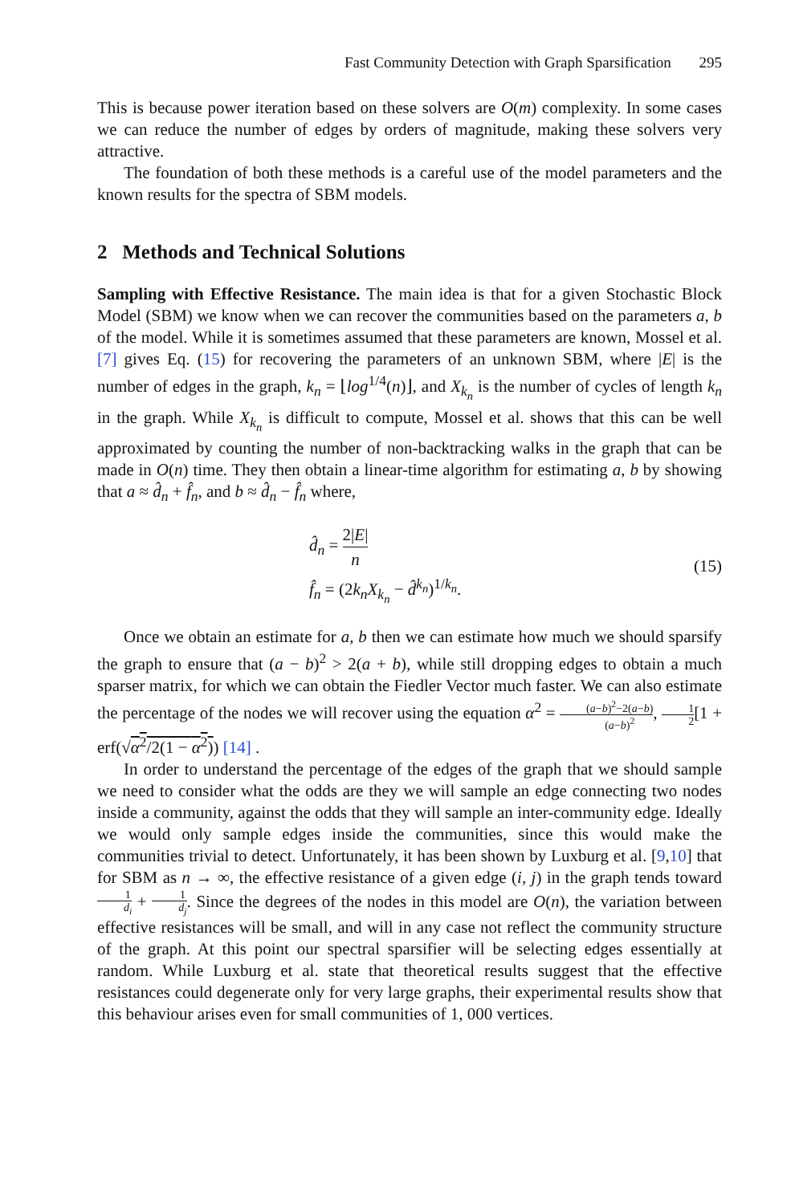Fast Community Detection with Graph Sparsification 295
This is because power iteration based on these solvers are O(m) complexity. In some cases we can reduce the number of edges by orders of magnitude, making these solvers very attractive.
The foundation of both these methods is a careful use of the model parameters and the known results for the spectra of SBM models.
2 Methods and Technical Solutions
Sampling with Effective Resistance. The main idea is that for a given Stochastic Block Model (SBM) we know when we can recover the communities based on the parameters a, b of the model. While it is sometimes assumed that these parameters are known, Mossel et al. [7] gives Eq. (15) for recovering the parameters of an unknown SBM, where |E| is the number of edges in the graph, k<sub>n</sub> = ⌊log<sup>1/4</sup>(n)⌋, and X<sub>k<sub>n</sub></sub> is the number of cycles of length k<sub>n</sub> in the graph. While X<sub>k<sub>n</sub></sub> is difficult to compute, Mossel et al. shows that this can be well approximated by counting the number of non-backtracking walks in the graph that can be made in O(n) time. They then obtain a linear-time algorithm for estimating a, b by showing that a ≈ d̂<sub>n</sub> + f̂<sub>n</sub>, and b ≈ d̂<sub>n</sub> − f̂<sub>n</sub> where,
d̂<sub>n</sub> = 2|E| n
f̂<sub>n</sub> = (2k<sub>n</sub>X<sub>k<sub>n</sub></sub> − d̂<sup>k<sub>n</sub></sup>)<sup>1/k<sub>n</sub></sup>.
(15)
Once we obtain an estimate for a, b then we can estimate how much we should sparsify the graph to ensure that (a − b)<sup>2</sup> > 2(a + b), while still dropping edges to obtain a much sparser matrix, for which we can obtain the Fiedler Vector much faster. We can also estimate the percentage of the nodes we will recover using the equation α<sup>2</sup> = (a−b)<sup>2</sup>−2(a−b) (a−b)<sup>2</sup>, 1 2[1 + erf(√α<sup>2</sup>/2(1 − α<sup>2</sup>)) [14] .
In order to understand the percentage of the edges of the graph that we should sample we need to consider what the odds are they we will sample an edge connecting two nodes inside a community, against the odds that they will sample an inter-community edge. Ideally we would only sample edges inside the communities, since this would make the communities trivial to detect. Unfortunately, it has been shown by Luxburg et al. [9,10] that for SBM as n → ∞, the effective resistance of a given edge (i, j) in the graph tends toward 1 d<sub>i</sub> + 1 d<sub>j</sub>. Since the degrees of the nodes in this model are O(n), the variation between effective resistances will be small, and will in any case not reflect the community structure of the graph. At this point our spectral sparsifier will be selecting edges essentially at random. While Luxburg et al. state that theoretical results suggest that the effective resistances could degenerate only for very large graphs, their experimental results show that this behaviour arises even for small communities of 1, 000 vertices.